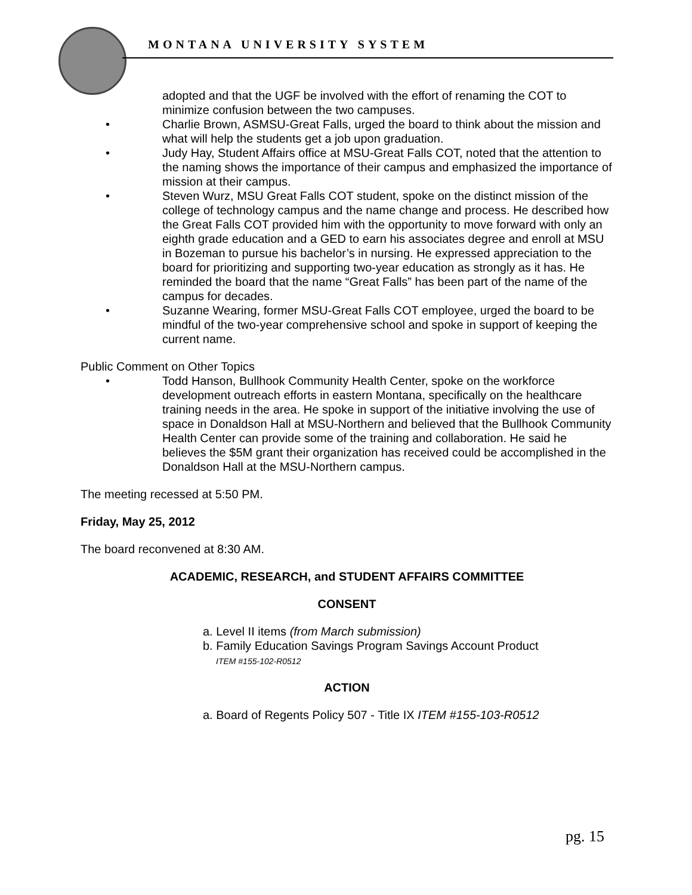MONTANA UNIVERSITY SYSTEM
adopted and that the UGF be involved with the effort of renaming the COT to minimize confusion between the two campuses.
Charlie Brown, ASMSU-Great Falls, urged the board to think about the mission and what will help the students get a job upon graduation.
Judy Hay, Student Affairs office at MSU-Great Falls COT, noted that the attention to the naming shows the importance of their campus and emphasized the importance of mission at their campus.
Steven Wurz, MSU Great Falls COT student, spoke on the distinct mission of the college of technology campus and the name change and process. He described how the Great Falls COT provided him with the opportunity to move forward with only an eighth grade education and a GED to earn his associates degree and enroll at MSU in Bozeman to pursue his bachelor’s in nursing. He expressed appreciation to the board for prioritizing and supporting two-year education as strongly as it has. He reminded the board that the name “Great Falls” has been part of the name of the campus for decades.
Suzanne Wearing, former MSU-Great Falls COT employee, urged the board to be mindful of the two-year comprehensive school and spoke in support of keeping the current name.
Public Comment on Other Topics
Todd Hanson, Bullhook Community Health Center, spoke on the workforce development outreach efforts in eastern Montana, specifically on the healthcare training needs in the area. He spoke in support of the initiative involving the use of space in Donaldson Hall at MSU-Northern and believed that the Bullhook Community Health Center can provide some of the training and collaboration. He said he believes the $5M grant their organization has received could be accomplished in the Donaldson Hall at the MSU-Northern campus.
The meeting recessed at 5:50 PM.
Friday, May 25, 2012
The board reconvened at 8:30 AM.
ACADEMIC, RESEARCH, and STUDENT AFFAIRS COMMITTEE
CONSENT
a. Level II items (from March submission)
b. Family Education Savings Program Savings Account Product
ITEM #155-102-R0512
ACTION
a. Board of Regents Policy 507 - Title IX ITEM #155-103-R0512
pg. 15